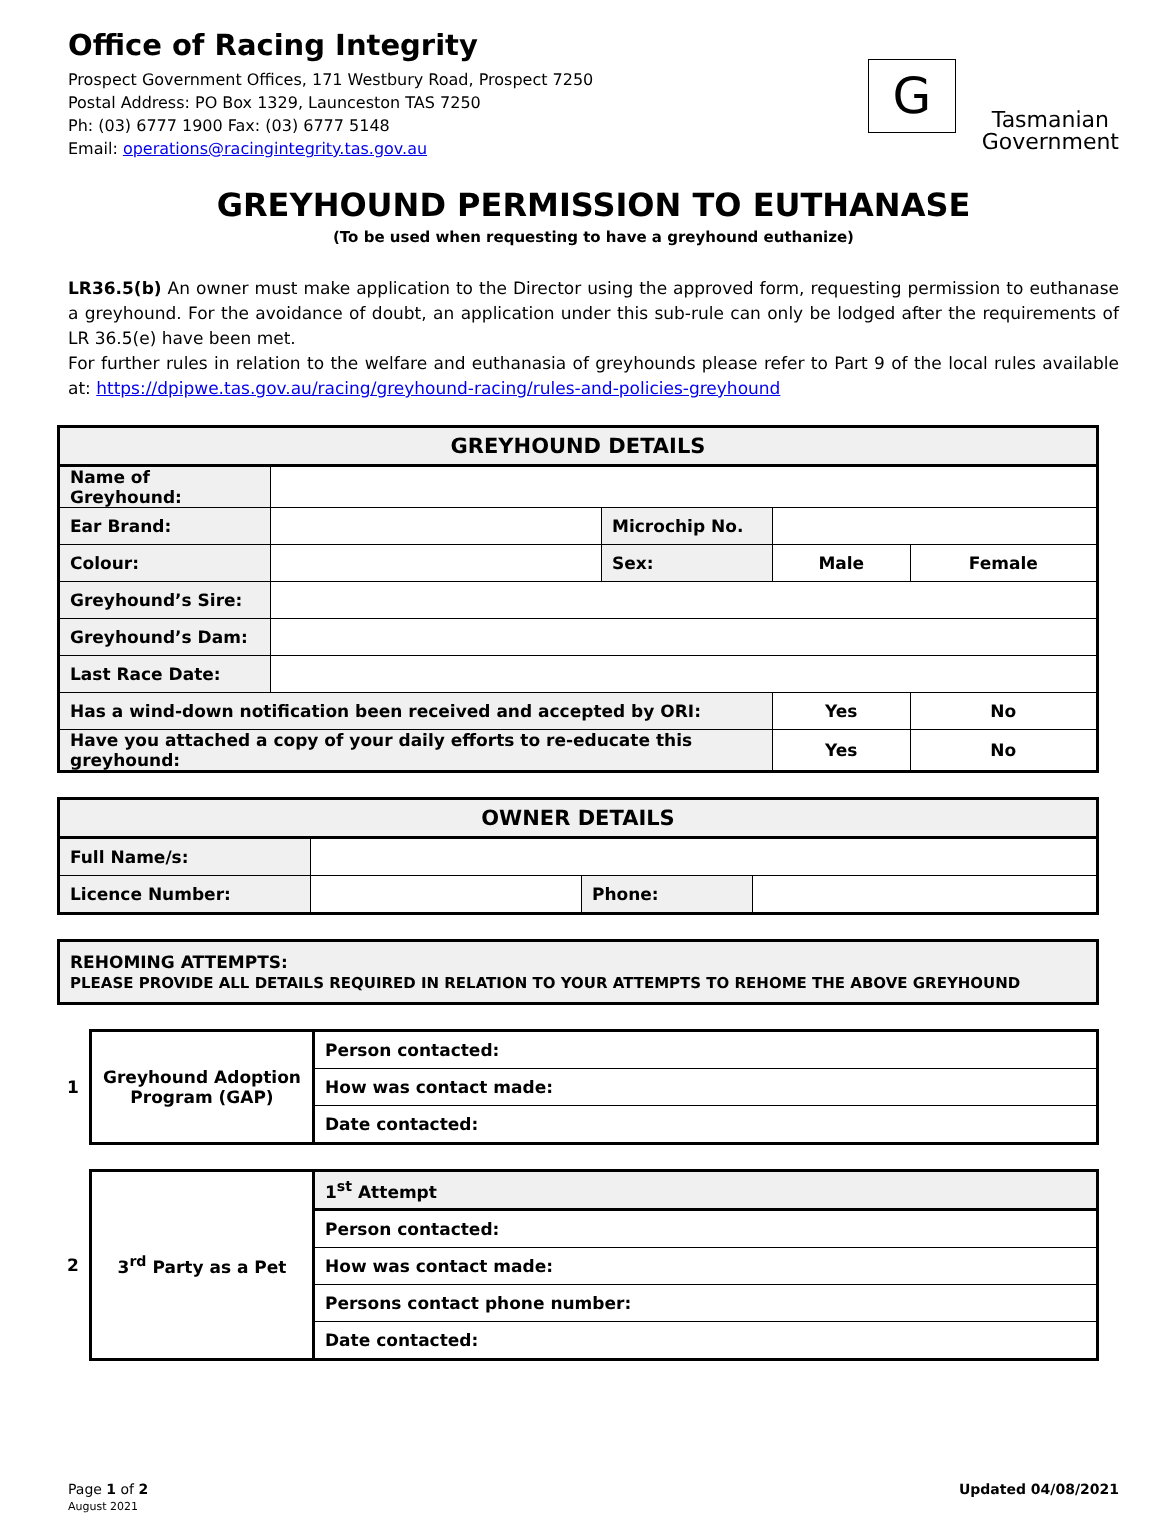Office of Racing Integrity
Prospect Government Offices, 171 Westbury Road, Prospect 7250
Postal Address: PO Box 1329, Launceston TAS 7250
Ph: (03) 6777 1900 Fax: (03) 6777 5148
Email: operations@racingintegrity.tas.gov.au
G
Tasmanian
Government
GREYHOUND PERMISSION TO EUTHANASE
(To be used when requesting to have a greyhound euthanize)
LR36.5(b) An owner must make application to the Director using the approved form, requesting permission to euthanase a greyhound. For the avoidance of doubt, an application under this sub-rule can only be lodged after the requirements of LR 36.5(e) have been met.
For further rules in relation to the welfare and euthanasia of greyhounds please refer to Part 9 of the local rules available at: https://dpipwe.tas.gov.au/racing/greyhound-racing/rules-and-policies-greyhound
| GREYHOUND DETAILS | | | | |
| --- | --- | --- | --- | --- |
| Name of Greyhound: | | | | |
| Ear Brand: | | Microchip No. | | |
| Colour: | | Sex: | Male | Female |
| Greyhound’s Sire: | | | | |
| Greyhound’s Dam: | | | | |
| Last Race Date: | | | | |
| Has a wind-down notification been received and accepted by ORI: | | | Yes | No |
| Have you attached a copy of your daily efforts to re-educate this greyhound: | | | Yes | No |
| OWNER DETAILS | | | |
| --- | --- | --- | --- |
| Full Name/s: | | | |
| Licence Number: | | Phone: | |
| REHOMING ATTEMPTS: PLEASE PROVIDE ALL DETAILS REQUIRED IN RELATION TO YOUR ATTEMPTS TO REHOME THE ABOVE GREYHOUND |
| 1 | Greyhound Adoption Program (GAP) | Person contacted: |
| | | How was contact made: |
| | | Date contacted: |
| 2 | 3<sup>rd</sup> Party as a Pet | 1<sup>st</sup> Attempt |
| | | Person contacted: |
| | | How was contact made: |
| | | Persons contact phone number: |
| | | Date contacted: |
Page 1 of 2
August 2021
Updated 04/08/2021